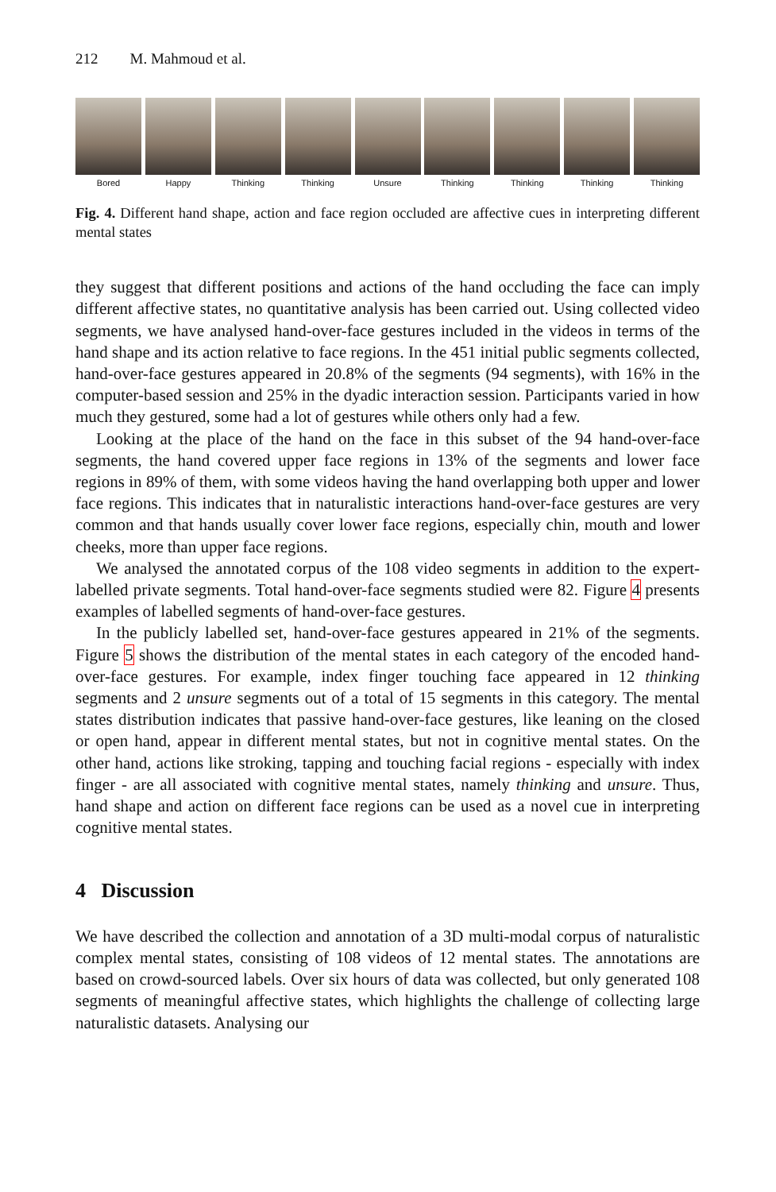212 M. Mahmoud et al.
Bored Happy Thinking Thinking Unsure Thinking Thinking Thinking Thinking
Fig. 4. Different hand shape, action and face region occluded are affective cues in interpreting different mental states
they suggest that different positions and actions of the hand occluding the face can imply different affective states, no quantitative analysis has been carried out. Using collected video segments, we have analysed hand-over-face gestures included in the videos in terms of the hand shape and its action relative to face regions. In the 451 initial public segments collected, hand-over-face gestures appeared in 20.8% of the segments (94 segments), with 16% in the computer-based session and 25% in the dyadic interaction session. Participants varied in how much they gestured, some had a lot of gestures while others only had a few.
Looking at the place of the hand on the face in this subset of the 94 hand-over-face segments, the hand covered upper face regions in 13% of the segments and lower face regions in 89% of them, with some videos having the hand overlapping both upper and lower face regions. This indicates that in naturalistic interactions hand-over-face gestures are very common and that hands usually cover lower face regions, especially chin, mouth and lower cheeks, more than upper face regions.
We analysed the annotated corpus of the 108 video segments in addition to the expert-labelled private segments. Total hand-over-face segments studied were 82. Figure 4 presents examples of labelled segments of hand-over-face gestures.
In the publicly labelled set, hand-over-face gestures appeared in 21% of the segments. Figure 5 shows the distribution of the mental states in each category of the encoded hand-over-face gestures. For example, index finger touching face appeared in 12 thinking segments and 2 unsure segments out of a total of 15 segments in this category. The mental states distribution indicates that passive hand-over-face gestures, like leaning on the closed or open hand, appear in different mental states, but not in cognitive mental states. On the other hand, actions like stroking, tapping and touching facial regions - especially with index finger - are all associated with cognitive mental states, namely thinking and unsure. Thus, hand shape and action on different face regions can be used as a novel cue in interpreting cognitive mental states.
4 Discussion
We have described the collection and annotation of a 3D multi-modal corpus of naturalistic complex mental states, consisting of 108 videos of 12 mental states. The annotations are based on crowd-sourced labels. Over six hours of data was collected, but only generated 108 segments of meaningful affective states, which highlights the challenge of collecting large naturalistic datasets. Analysing our